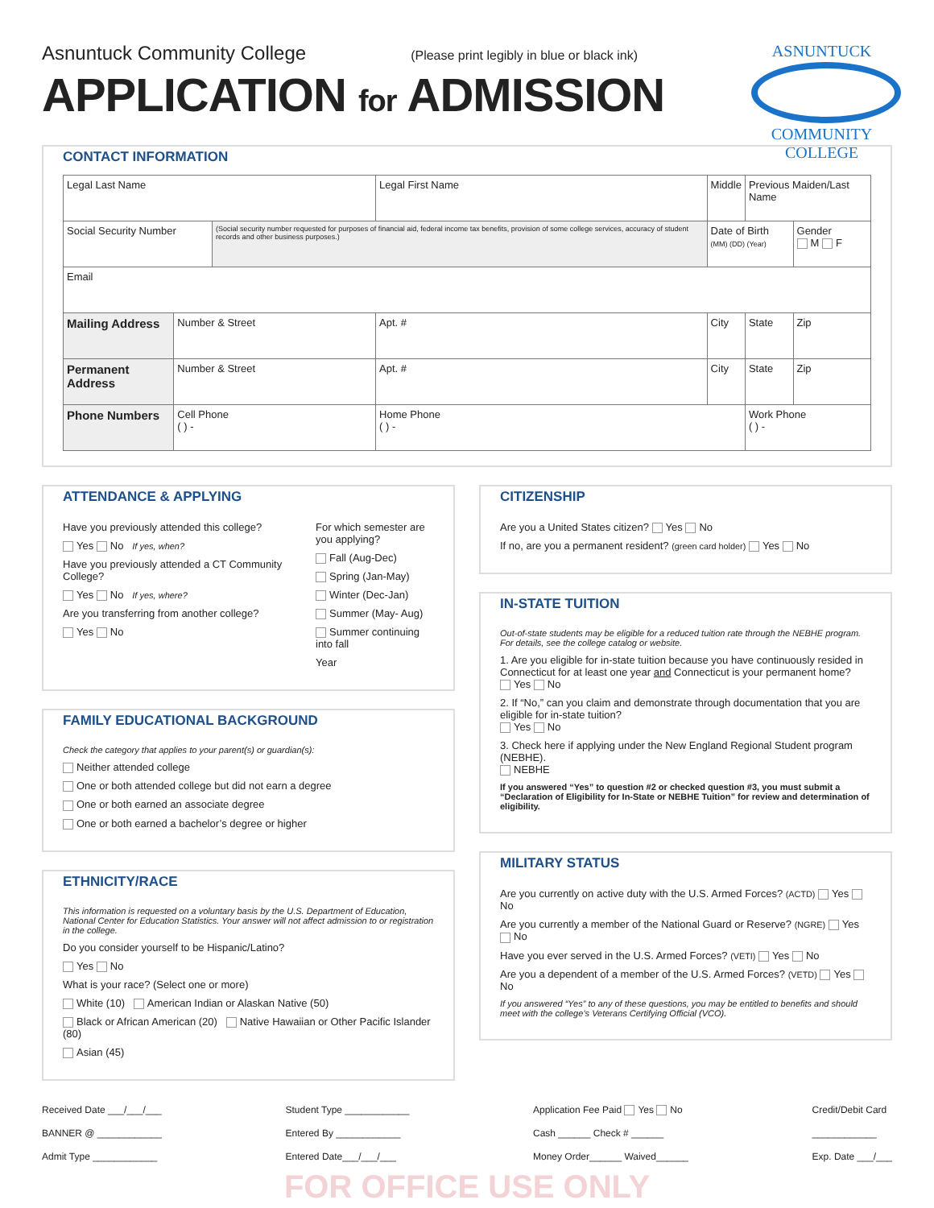Asnuntuck Community College (Please print legibly in blue or black ink)
APPLICATION for ADMISSION
ASNUNTUCK
COMMUNITY COLLEGE
CONTACT INFORMATION
| Legal Last Name | | | Legal First Name | | Middle | Previous Maiden/Last Name | |
| Social Security Number | | (Social security number requested for purposes of financial aid, federal income tax benefits, provision of some college services, accuracy of student records and other business purposes.) | | | Date of Birth (MM) (DD) (Year) | | Gender M F |
| Email | | | | | | | |
| Mailing Address | Number & Street | | Apt. # | City | | State | Zip |
| Permanent Address | Number & Street | | Apt. # | City | | State | Zip |
| Phone Numbers | Cell Phone ( ) - | | Home Phone ( ) - | | | Work Phone ( ) - | |
ATTENDANCE & APPLYING
Have you previously attended this college?
Yes No If yes, when?
Have you previously attended a CT Community College?
Yes No If yes, where?
Are you transferring from another college?
Yes No
For which semester are you applying?
Fall (Aug-Dec)
Spring (Jan-May)
Winter (Dec-Jan)
Summer (May- Aug)
Summer continuing into fall
Year
FAMILY EDUCATIONAL BACKGROUND
Check the category that applies to your parent(s) or guardian(s):
Neither attended college
One or both attended college but did not earn a degree
One or both earned an associate degree
One or both earned a bachelor’s degree or higher
ETHNICITY/RACE
This information is requested on a voluntary basis by the U.S. Department of Education, National Center for Education Statistics. Your answer will not affect admission to or registration in the college.
Do you consider yourself to be Hispanic/Latino?
Yes No
What is your race? (Select one or more)
White (10) American Indian or Alaskan Native (50)
Black or African American (20) Native Hawaiian or Other Pacific Islander (80)
Asian (45)
CITIZENSHIP
Are you a United States citizen? Yes No
If no, are you a permanent resident? (green card holder) Yes No
IN-STATE TUITION
Out-of-state students may be eligible for a reduced tuition rate through the NEBHE program. For details, see the college catalog or website.
1. Are you eligible for in-state tuition because you have continuously resided in Connecticut for at least one year and Connecticut is your permanent home?
Yes No
2. If “No,” can you claim and demonstrate through documentation that you are eligible for in-state tuition?
Yes No
3. Check here if applying under the New England Regional Student program (NEBHE).
NEBHE
If you answered “Yes” to question #2 or checked question #3, you must submit a “Declaration of Eligibility for In-State or NEBHE Tuition” for review and determination of eligibility.
MILITARY STATUS
Are you currently on active duty with the U.S. Armed Forces? (ACTD) Yes No
Are you currently a member of the National Guard or Reserve? (NGRE) Yes No
Have you ever served in the U.S. Armed Forces? (VETI) Yes No
Are you a dependent of a member of the U.S. Armed Forces? (VETD) Yes No
If you answered “Yes” to any of these questions, you may be entitled to benefits and should meet with the college’s Veterans Certifying Official (VCO).
Received Date ___/___/___
BANNER @ ____________
Admit Type ____________
Student Type ____________
Entered By ____________
Entered Date___/___/___
Application Fee Paid Yes No
Cash ______ Check # ______
Money Order______ Waived______
Credit/Debit Card
____________
Exp. Date ___/___
FOR OFFICE USE ONLY